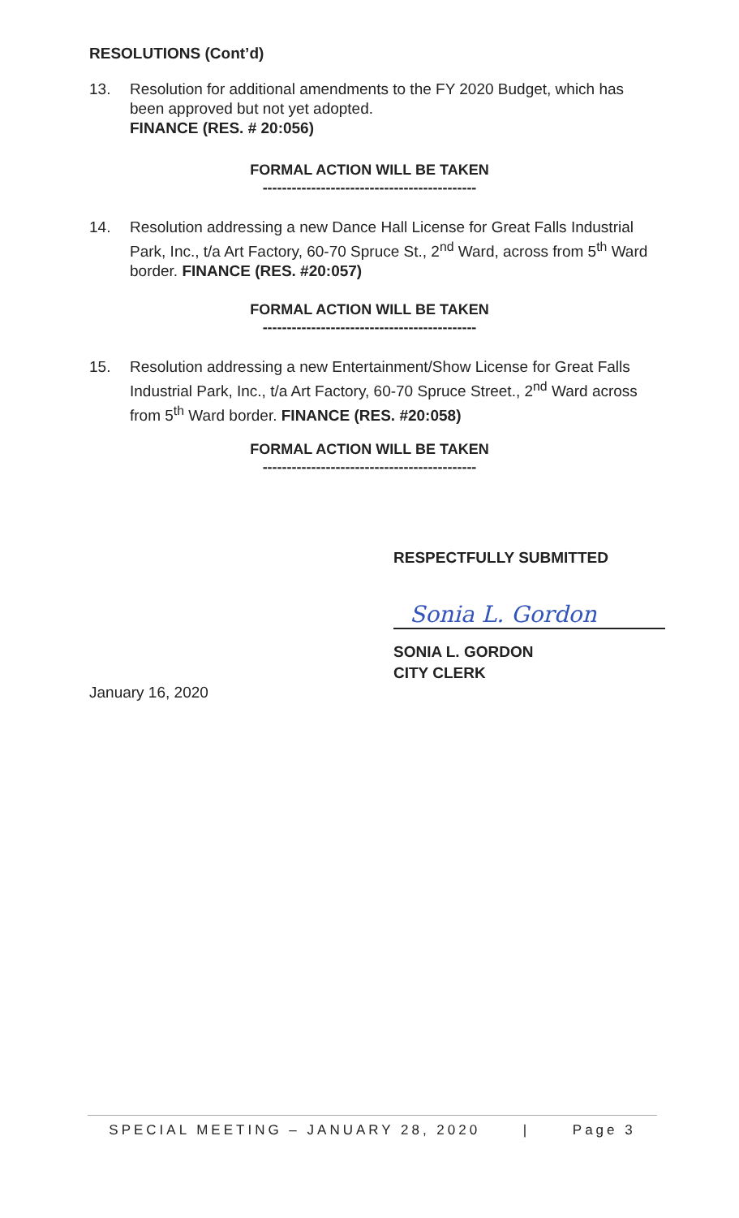RESOLUTIONS (Cont’d)
13. Resolution for additional amendments to the FY 2020 Budget, which has been approved but not yet adopted.
FINANCE (RES. # 20:056)
FORMAL ACTION WILL BE TAKEN
--------------------------------------------
14. Resolution addressing a new Dance Hall License for Great Falls Industrial Park, Inc., t/a Art Factory, 60-70 Spruce St., 2<sup>nd</sup> Ward, across from 5<sup>th</sup> Ward border. FINANCE (RES. #20:057)
FORMAL ACTION WILL BE TAKEN
--------------------------------------------
15. Resolution addressing a new Entertainment/Show License for Great Falls Industrial Park, Inc., t/a Art Factory, 60-70 Spruce Street., 2<sup>nd</sup> Ward across from 5<sup>th</sup> Ward border. FINANCE (RES. #20:058)
FORMAL ACTION WILL BE TAKEN
--------------------------------------------
RESPECTFULLY SUBMITTED
Sonia L. Gordon
SONIA L. GORDON
CITY CLERK
January 16, 2020
SPECIAL MEETING – JANUARY 28, 2020 | Page 3